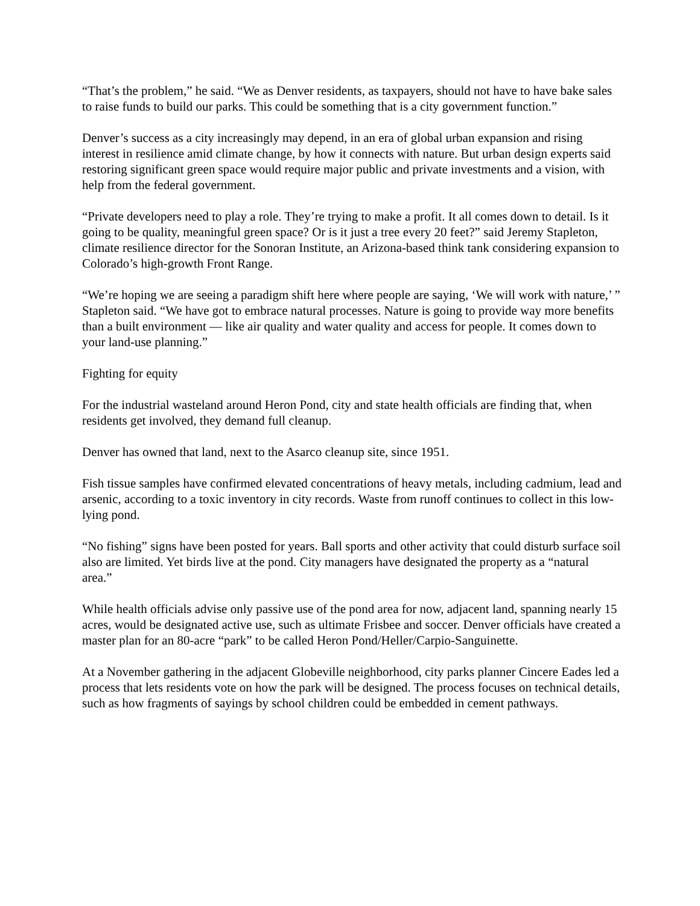“That’s the problem,” he said. “We as Denver residents, as taxpayers, should not have to have bake sales to raise funds to build our parks. This could be something that is a city government function.”
Denver’s success as a city increasingly may depend, in an era of global urban expansion and rising interest in resilience amid climate change, by how it connects with nature. But urban design experts said restoring significant green space would require major public and private investments and a vision, with help from the federal government.
“Private developers need to play a role. They’re trying to make a profit. It all comes down to detail. Is it going to be quality, meaningful green space? Or is it just a tree every 20 feet?” said Jeremy Stapleton, climate resilience director for the Sonoran Institute, an Arizona-based think tank considering expansion to Colorado’s high-growth Front Range.
“We’re hoping we are seeing a paradigm shift here where people are saying, ‘We will work with nature,’ ” Stapleton said. “We have got to embrace natural processes. Nature is going to provide way more benefits than a built environment — like air quality and water quality and access for people. It comes down to your land-use planning.”
Fighting for equity
For the industrial wasteland around Heron Pond, city and state health officials are finding that, when residents get involved, they demand full cleanup.
Denver has owned that land, next to the Asarco cleanup site, since 1951.
Fish tissue samples have confirmed elevated concentrations of heavy metals, including cadmium, lead and arsenic, according to a toxic inventory in city records. Waste from runoff continues to collect in this low-lying pond.
“No fishing” signs have been posted for years. Ball sports and other activity that could disturb surface soil also are limited. Yet birds live at the pond. City managers have designated the property as a “natural area.”
While health officials advise only passive use of the pond area for now, adjacent land, spanning nearly 15 acres, would be designated active use, such as ultimate Frisbee and soccer. Denver officials have created a master plan for an 80-acre “park” to be called Heron Pond/Heller/Carpio-Sanguinette.
At a November gathering in the adjacent Globeville neighborhood, city parks planner Cincere Eades led a process that lets residents vote on how the park will be designed. The process focuses on technical details, such as how fragments of sayings by school children could be embedded in cement pathways.